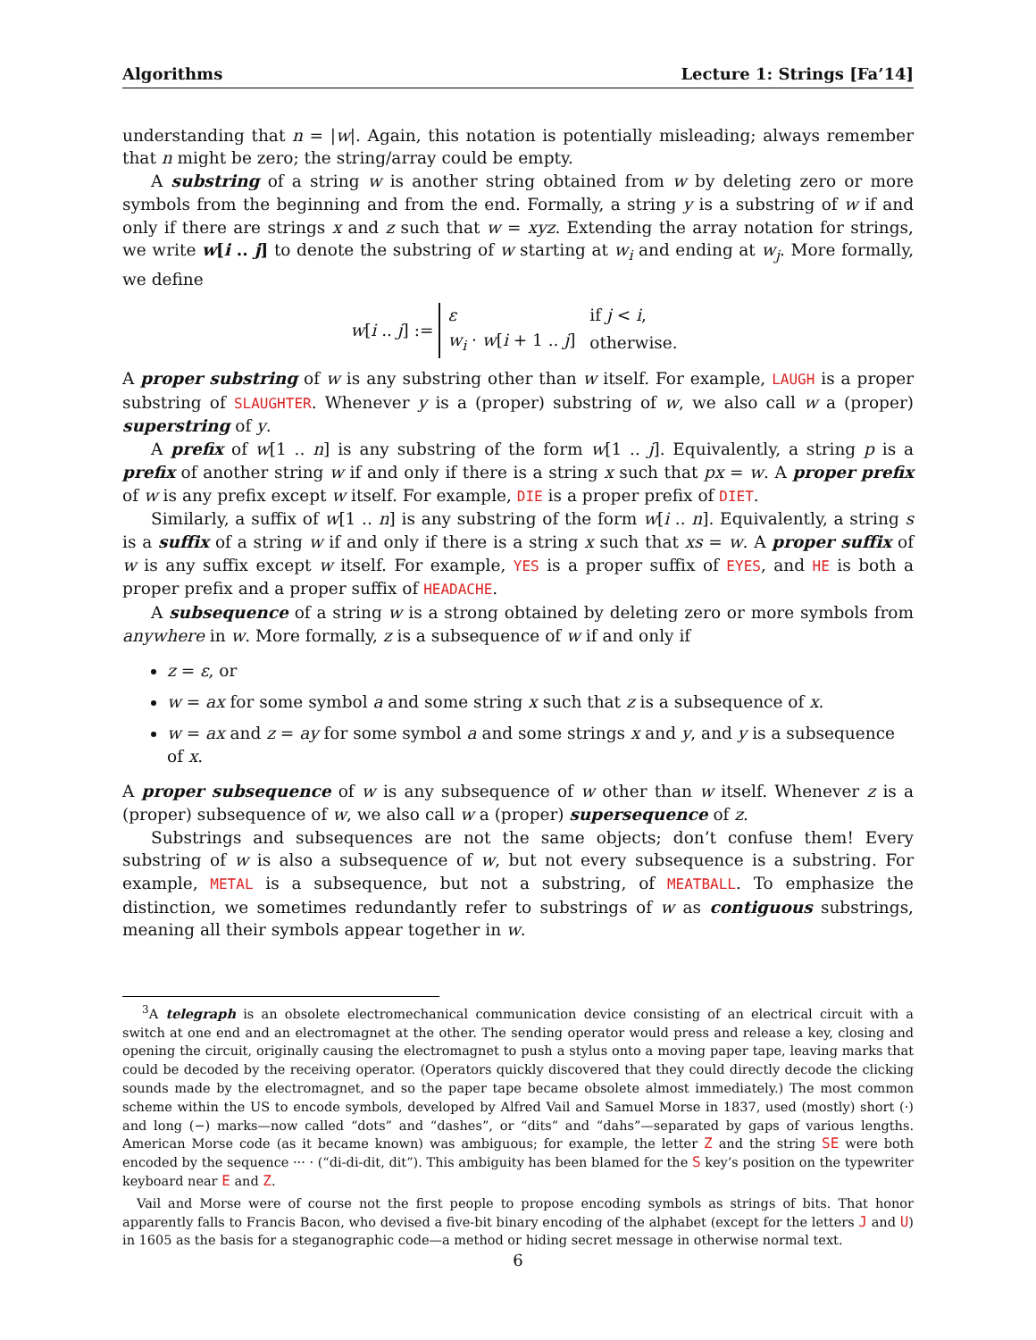Algorithms Lecture 1: Strings [Fa’14]
understanding that n = |w|. Again, this notation is potentially misleading; always remember that n might be zero; the string/array could be empty.
A substring of a string w is another string obtained from w by deleting zero or more symbols from the beginning and from the end. Formally, a string y is a substring of w if and only if there are strings x and z such that w = xyz. Extending the array notation for strings, we write w[i .. j] to denote the substring of w starting at w<sub>i</sub> and ending at w<sub>j</sub>. More formally, we define
w[i .. j] :=
| ε | if j < i , |
| w<sub>i</sub> · w [ i + 1 .. j ] | otherwise. |
A proper substring of w is any substring other than w itself. For example, LAUGH is a proper substring of SLAUGHTER. Whenever y is a (proper) substring of w, we also call w a (proper) superstring of y.
A prefix of w[1 .. n] is any substring of the form w[1 .. j]. Equivalently, a string p is a prefix of another string w if and only if there is a string x such that px = w. A proper prefix of w is any prefix except w itself. For example, DIE is a proper prefix of DIET.
Similarly, a suffix of w[1 .. n] is any substring of the form w[i .. n]. Equivalently, a string s is a suffix of a string w if and only if there is a string x such that xs = w. A proper suffix of w is any suffix except w itself. For example, YES is a proper suffix of EYES, and HE is both a proper prefix and a proper suffix of HEADACHE.
A subsequence of a string w is a strong obtained by deleting zero or more symbols from anywhere in w. More formally, z is a subsequence of w if and only if
z = ε, or
w = ax for some symbol a and some string x such that z is a subsequence of x.
w = ax and z = ay for some symbol a and some strings x and y, and y is a subsequence of x.
A proper subsequence of w is any subsequence of w other than w itself. Whenever z is a (proper) subsequence of w, we also call w a (proper) supersequence of z.
Substrings and subsequences are not the same objects; don’t confuse them! Every substring of w is also a subsequence of w, but not every subsequence is a substring. For example, METAL is a subsequence, but not a substring, of MEATBALL. To emphasize the distinction, we sometimes redundantly refer to substrings of w as contiguous substrings, meaning all their symbols appear together in w.
<sup>3</sup> A telegraph is an obsolete electromechanical communication device consisting of an electrical circuit with a switch at one end and an electromagnet at the other. The sending operator would press and release a key, closing and opening the circuit, originally causing the electromagnet to push a stylus onto a moving paper tape, leaving marks that could be decoded by the receiving operator. (Operators quickly discovered that they could directly decode the clicking sounds made by the electromagnet, and so the paper tape became obsolete almost immediately.) The most common scheme within the US to encode symbols, developed by Alfred Vail and Samuel Morse in 1837, used (mostly) short (·) and long (−) marks—now called “dots” and “dashes”, or “dits” and “dahs”—separated by gaps of various lengths. American Morse code (as it became known) was ambiguous; for example, the letter Z and the string SE were both encoded by the sequence ··· · (“di-di-dit, dit”). This ambiguity has been blamed for the S key’s position on the typewriter keyboard near E and Z.
Vail and Morse were of course not the first people to propose encoding symbols as strings of bits. That honor apparently falls to Francis Bacon, who devised a five-bit binary encoding of the alphabet (except for the letters J and U) in 1605 as the basis for a steganographic code—a method or hiding secret message in otherwise normal text.
6